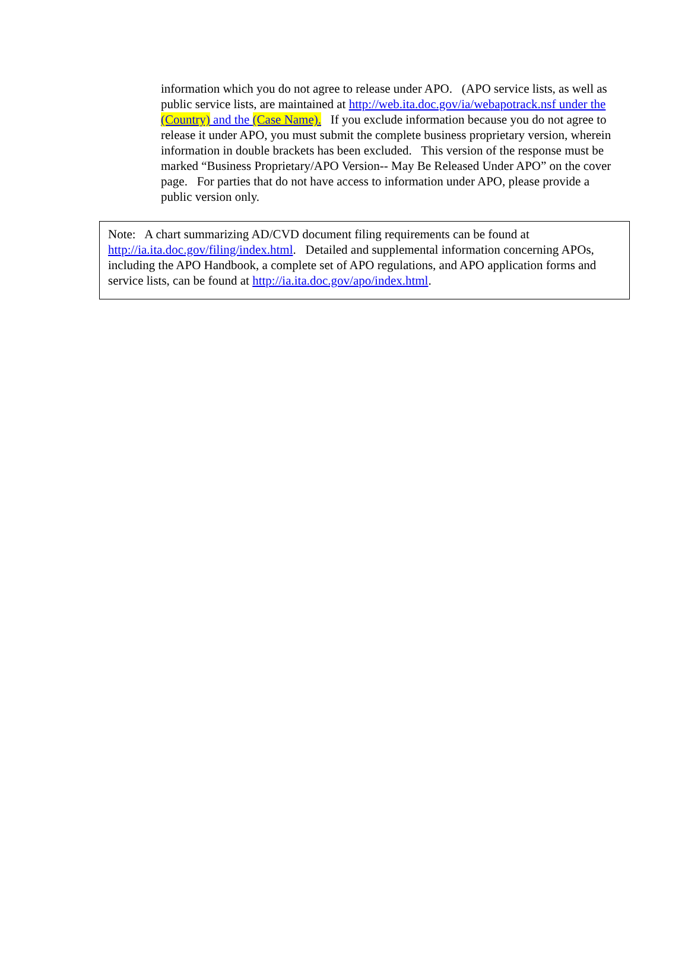information which you do not agree to release under APO. (APO service lists, as well as public service lists, are maintained at http://web.ita.doc.gov/ia/webapotrack.nsf under the (Country) and the (Case Name). If you exclude information because you do not agree to release it under APO, you must submit the complete business proprietary version, wherein information in double brackets has been excluded. This version of the response must be marked “Business Proprietary/APO Version-- May Be Released Under APO” on the cover page. For parties that do not have access to information under APO, please provide a public version only.
Note: A chart summarizing AD/CVD document filing requirements can be found at http://ia.ita.doc.gov/filing/index.html. Detailed and supplemental information concerning APOs, including the APO Handbook, a complete set of APO regulations, and APO application forms and service lists, can be found at http://ia.ita.doc.gov/apo/index.html.